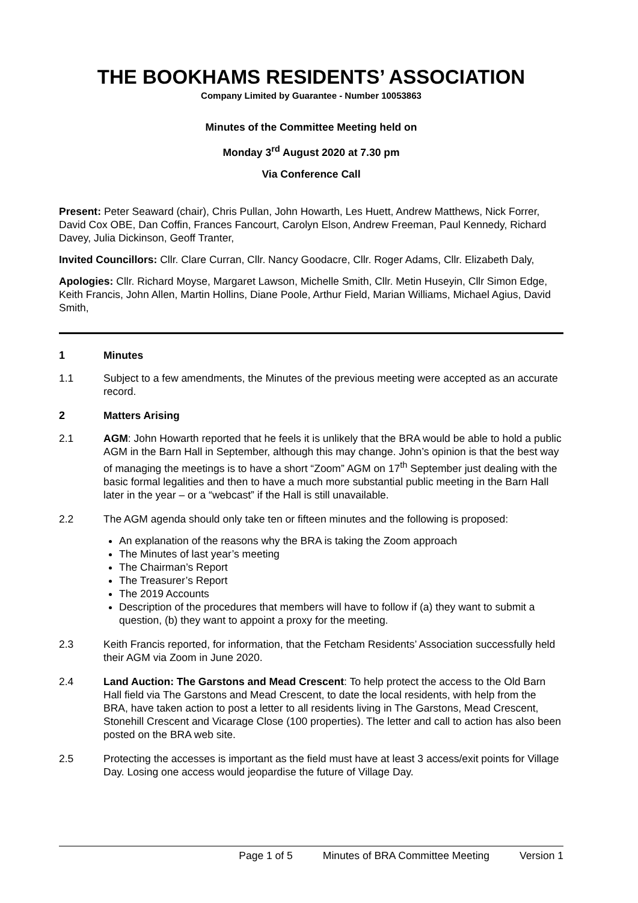THE BOOKHAMS RESIDENTS’ ASSOCIATION
Company Limited by Guarantee - Number 10053863
Minutes of the Committee Meeting held on
Monday 3<sup>rd</sup> August 2020 at 7.30 pm
Via Conference Call
Present: Peter Seaward (chair), Chris Pullan, John Howarth, Les Huett, Andrew Matthews, Nick Forrer, David Cox OBE, Dan Coffin, Frances Fancourt, Carolyn Elson, Andrew Freeman, Paul Kennedy, Richard Davey, Julia Dickinson, Geoff Tranter,
Invited Councillors: Cllr. Clare Curran, Cllr. Nancy Goodacre, Cllr. Roger Adams, Cllr. Elizabeth Daly,
Apologies: Cllr. Richard Moyse, Margaret Lawson, Michelle Smith, Cllr. Metin Huseyin, Cllr Simon Edge, Keith Francis, John Allen, Martin Hollins, Diane Poole, Arthur Field, Marian Williams, Michael Agius, David Smith,
1 Minutes
1.1 Subject to a few amendments, the Minutes of the previous meeting were accepted as an accurate record.
2 Matters Arising
2.1 AGM: John Howarth reported that he feels it is unlikely that the BRA would be able to hold a public AGM in the Barn Hall in September, although this may change. John’s opinion is that the best way of managing the meetings is to have a short “Zoom” AGM on 17<sup>th</sup> September just dealing with the basic formal legalities and then to have a much more substantial public meeting in the Barn Hall later in the year – or a “webcast” if the Hall is still unavailable.
2.2 The AGM agenda should only take ten or fifteen minutes and the following is proposed:
An explanation of the reasons why the BRA is taking the Zoom approach
The Minutes of last year’s meeting
The Chairman’s Report
The Treasurer’s Report
The 2019 Accounts
Description of the procedures that members will have to follow if (a) they want to submit a question, (b) they want to appoint a proxy for the meeting.
2.3 Keith Francis reported, for information, that the Fetcham Residents’ Association successfully held their AGM via Zoom in June 2020.
2.4 Land Auction: The Garstons and Mead Crescent: To help protect the access to the Old Barn Hall field via The Garstons and Mead Crescent, to date the local residents, with help from the BRA, have taken action to post a letter to all residents living in The Garstons, Mead Crescent, Stonehill Crescent and Vicarage Close (100 properties). The letter and call to action has also been posted on the BRA web site.
2.5 Protecting the accesses is important as the field must have at least 3 access/exit points for Village Day. Losing one access would jeopardise the future of Village Day.
Page 1 of 5 Minutes of BRA Committee Meeting Version 1